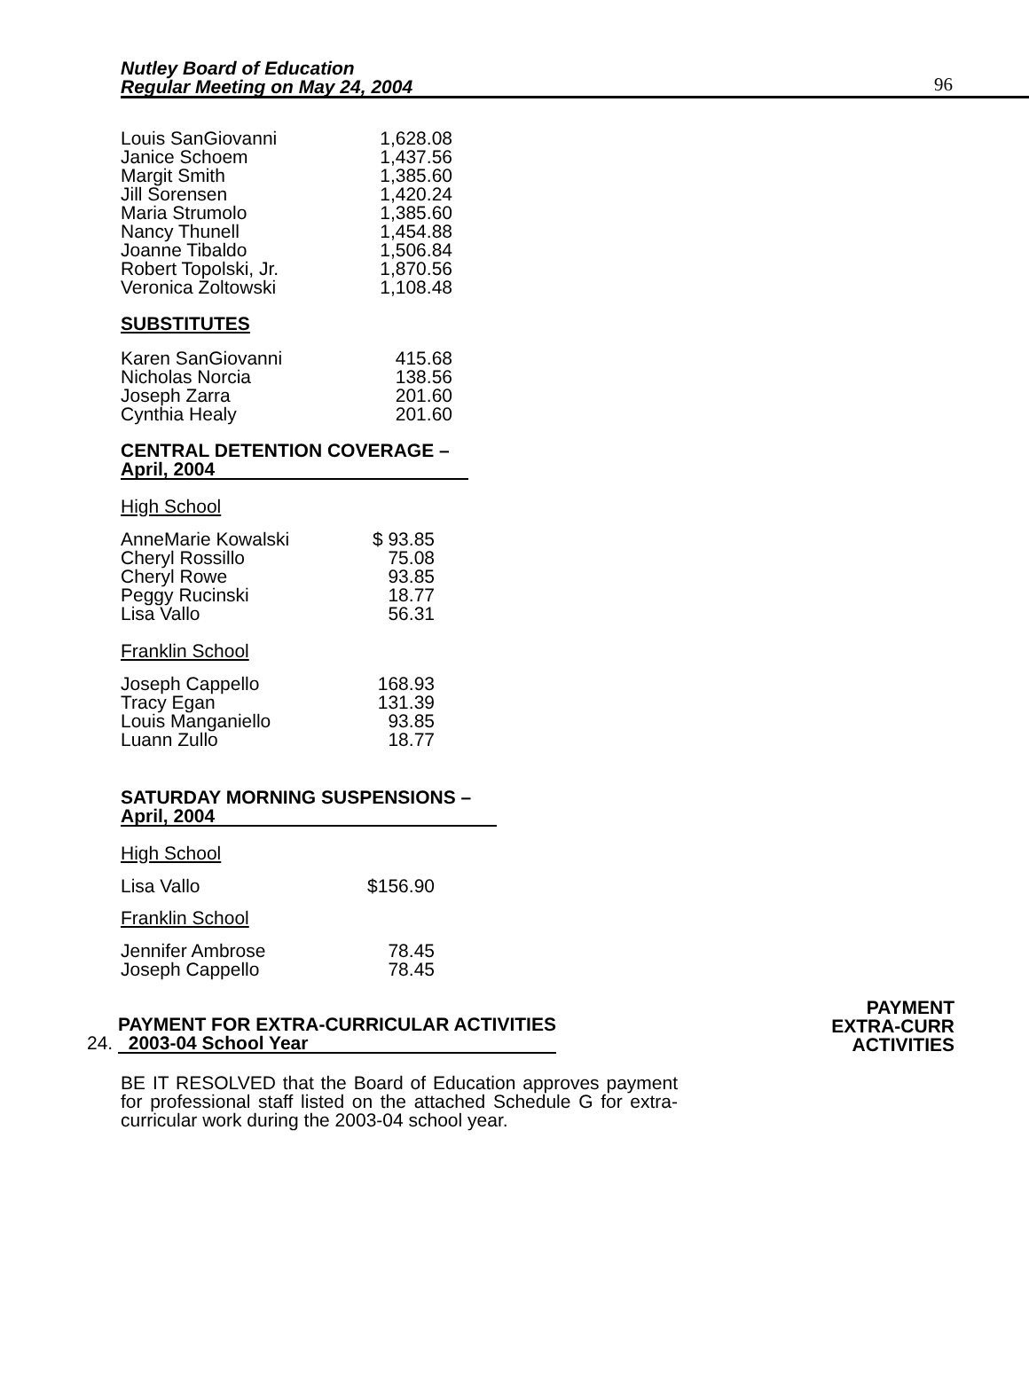Nutley Board of Education
Regular Meeting on May 24, 2004
96
| Louis SanGiovanni | 1,628.08 |
| Janice Schoem | 1,437.56 |
| Margit Smith | 1,385.60 |
| Jill Sorensen | 1,420.24 |
| Maria Strumolo | 1,385.60 |
| Nancy Thunell | 1,454.88 |
| Joanne Tibaldo | 1,506.84 |
| Robert Topolski, Jr. | 1,870.56 |
| Veronica Zoltowski | 1,108.48 |
SUBSTITUTES
| Karen SanGiovanni | 415.68 |
| Nicholas Norcia | 138.56 |
| Joseph Zarra | 201.60 |
| Cynthia Healy | 201.60 |
CENTRAL DETENTION COVERAGE –
April, 2004
High School
| AnneMarie Kowalski | $ 93.85 |
| Cheryl Rossillo | 75.08 |
| Cheryl Rowe | 93.85 |
| Peggy Rucinski | 18.77 |
| Lisa Vallo | 56.31 |
Franklin School
| Joseph Cappello | 168.93 |
| Tracy Egan | 131.39 |
| Louis Manganiello | 93.85 |
| Luann Zullo | 18.77 |
SATURDAY MORNING SUSPENSIONS –
April, 2004
High School
| Lisa Vallo | $156.90 |
Franklin School
| Jennifer Ambrose | 78.45 |
| Joseph Cappello | 78.45 |
24. PAYMENT FOR EXTRA-CURRICULAR ACTIVITIES
2003-04 School Year
PAYMENT
EXTRA-CURR
ACTIVITIES
BE IT RESOLVED that the Board of Education approves payment for professional staff listed on the attached Schedule G for extra-curricular work during the 2003-04 school year.